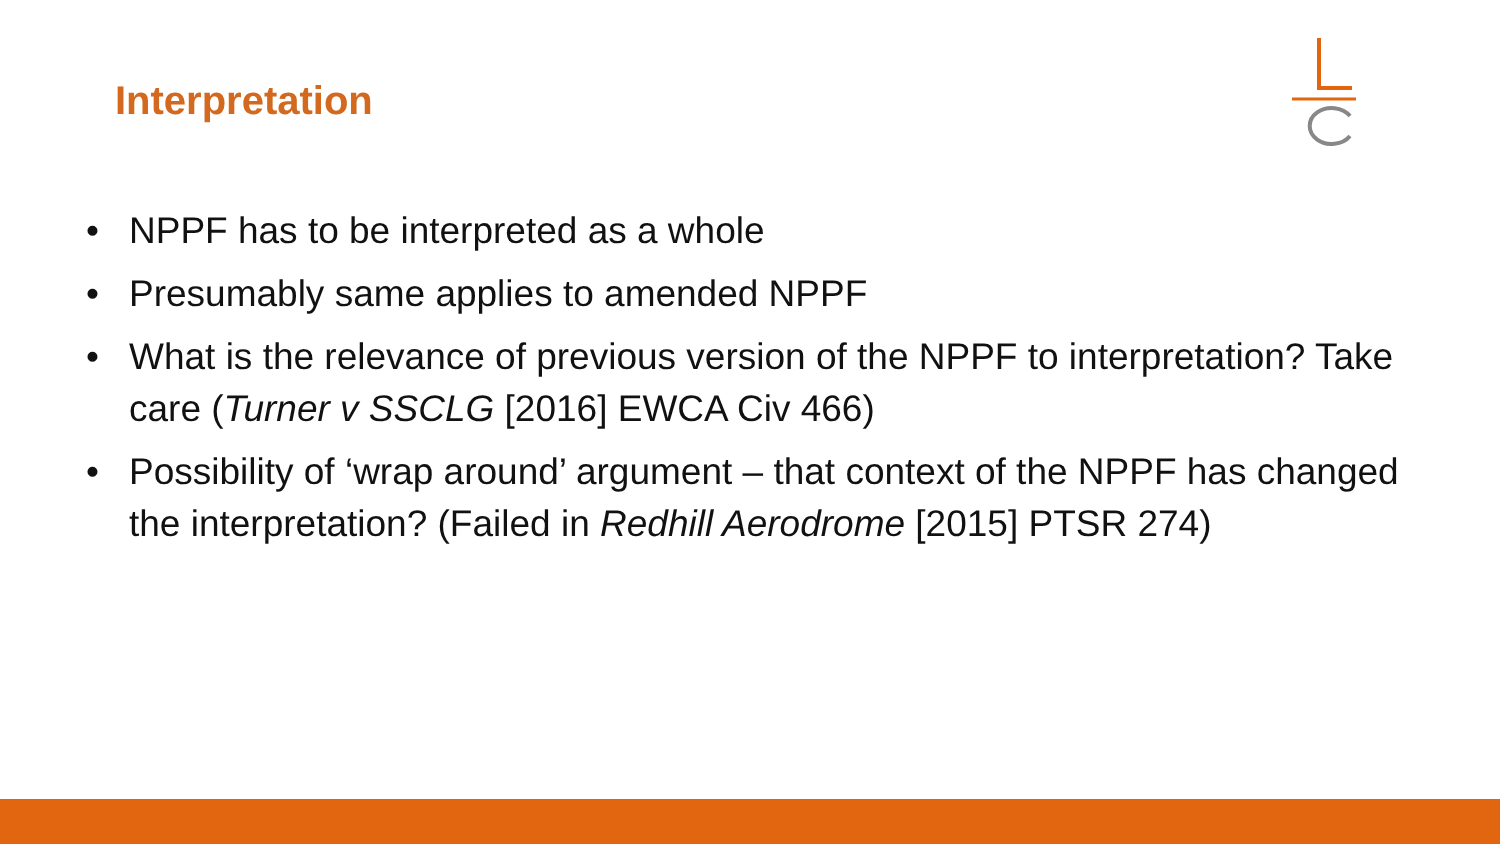Interpretation
• NPPF has to be interpreted as a whole
• Presumably same applies to amended NPPF
• What is the relevance of previous version of the NPPF to interpretation? Take care (Turner v SSCLG [2016] EWCA Civ 466)
• Possibility of ‘wrap around’ argument – that context of the NPPF has changed the interpretation? (Failed in Redhill Aerodrome [2015] PTSR 274)